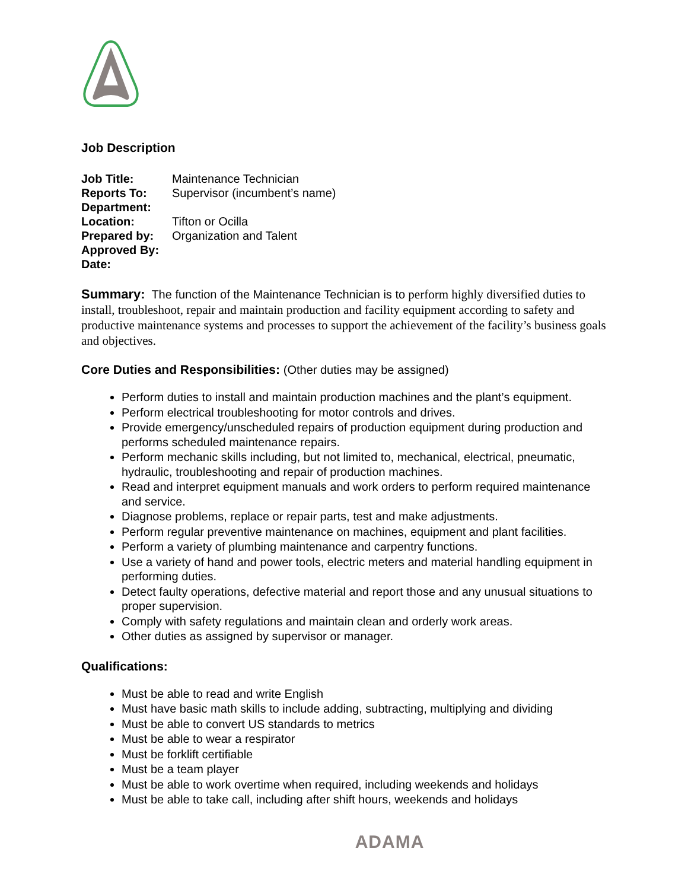Job Description
Job Title: Maintenance Technician
Reports To: Supervisor (incumbent’s name)
Department:
Location: Tifton or Ocilla
Prepared by: Organization and Talent
Approved By:
Date:
Summary: The function of the Maintenance Technician is to perform highly diversified duties to install, troubleshoot, repair and maintain production and facility equipment according to safety and productive maintenance systems and processes to support the achievement of the facility’s business goals and objectives.
Core Duties and Responsibilities: (Other duties may be assigned)
Perform duties to install and maintain production machines and the plant’s equipment.
Perform electrical troubleshooting for motor controls and drives.
Provide emergency/unscheduled repairs of production equipment during production and performs scheduled maintenance repairs.
Perform mechanic skills including, but not limited to, mechanical, electrical, pneumatic, hydraulic, troubleshooting and repair of production machines.
Read and interpret equipment manuals and work orders to perform required maintenance and service.
Diagnose problems, replace or repair parts, test and make adjustments.
Perform regular preventive maintenance on machines, equipment and plant facilities.
Perform a variety of plumbing maintenance and carpentry functions.
Use a variety of hand and power tools, electric meters and material handling equipment in performing duties.
Detect faulty operations, defective material and report those and any unusual situations to proper supervision.
Comply with safety regulations and maintain clean and orderly work areas.
Other duties as assigned by supervisor or manager.
Qualifications:
Must be able to read and write English
Must have basic math skills to include adding, subtracting, multiplying and dividing
Must be able to convert US standards to metrics
Must be able to wear a respirator
Must be forklift certifiable
Must be a team player
Must be able to work overtime when required, including weekends and holidays
Must be able to take call, including after shift hours, weekends and holidays
ADAMA